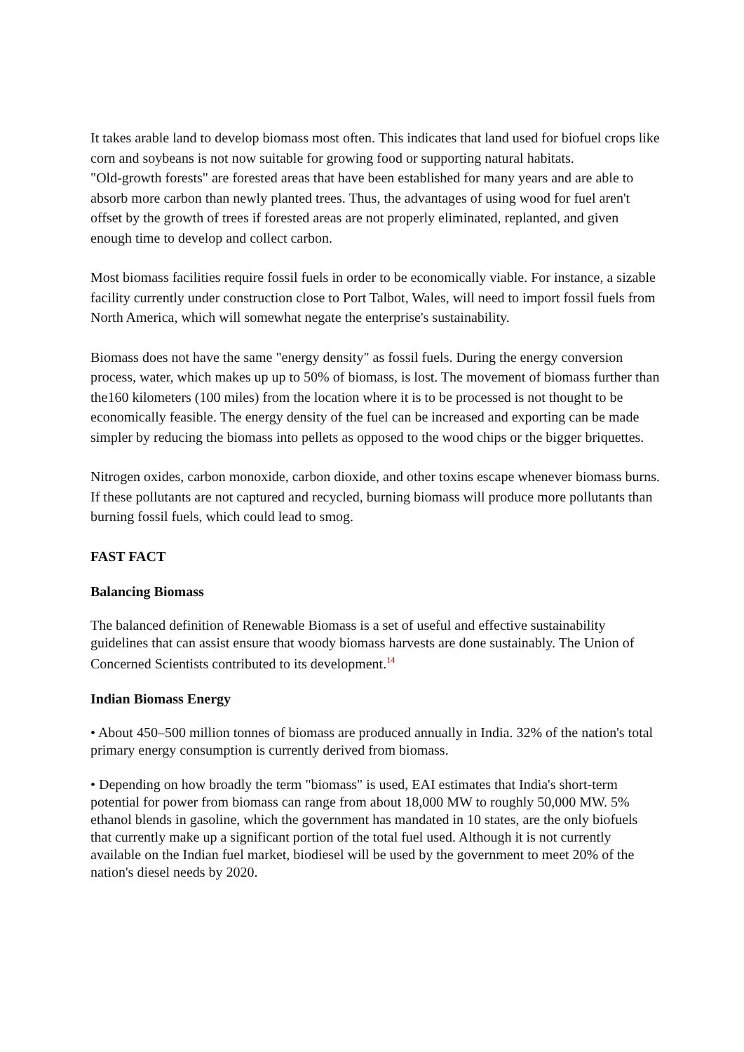It takes arable land to develop biomass most often. This indicates that land used for biofuel crops like corn and soybeans is not now suitable for growing food or supporting natural habitats.
"Old-growth forests" are forested areas that have been established for many years and are able to absorb more carbon than newly planted trees. Thus, the advantages of using wood for fuel aren't offset by the growth of trees if forested areas are not properly eliminated, replanted, and given enough time to develop and collect carbon.
Most biomass facilities require fossil fuels in order to be economically viable. For instance, a sizable facility currently under construction close to Port Talbot, Wales, will need to import fossil fuels from North America, which will somewhat negate the enterprise's sustainability.
Biomass does not have the same "energy density" as fossil fuels. During the energy conversion process, water, which makes up up to 50% of biomass, is lost. The movement of biomass further than the160 kilometers (100 miles) from the location where it is to be processed is not thought to be economically feasible. The energy density of the fuel can be increased and exporting can be made simpler by reducing the biomass into pellets as opposed to the wood chips or the bigger briquettes.
Nitrogen oxides, carbon monoxide, carbon dioxide, and other toxins escape whenever biomass burns. If these pollutants are not captured and recycled, burning biomass will produce more pollutants than burning fossil fuels, which could lead to smog.
FAST FACT
Balancing Biomass
The balanced definition of Renewable Biomass is a set of useful and effective sustainability guidelines that can assist ensure that woody biomass harvests are done sustainably. The Union of Concerned Scientists contributed to its development.<sup>14</sup>
Indian Biomass Energy
• About 450–500 million tonnes of biomass are produced annually in India. 32% of the nation's total primary energy consumption is currently derived from biomass.
• Depending on how broadly the term "biomass" is used, EAI estimates that India's short-term potential for power from biomass can range from about 18,000 MW to roughly 50,000 MW. 5% ethanol blends in gasoline, which the government has mandated in 10 states, are the only biofuels that currently make up a significant portion of the total fuel used. Although it is not currently available on the Indian fuel market, biodiesel will be used by the government to meet 20% of the nation's diesel needs by 2020.